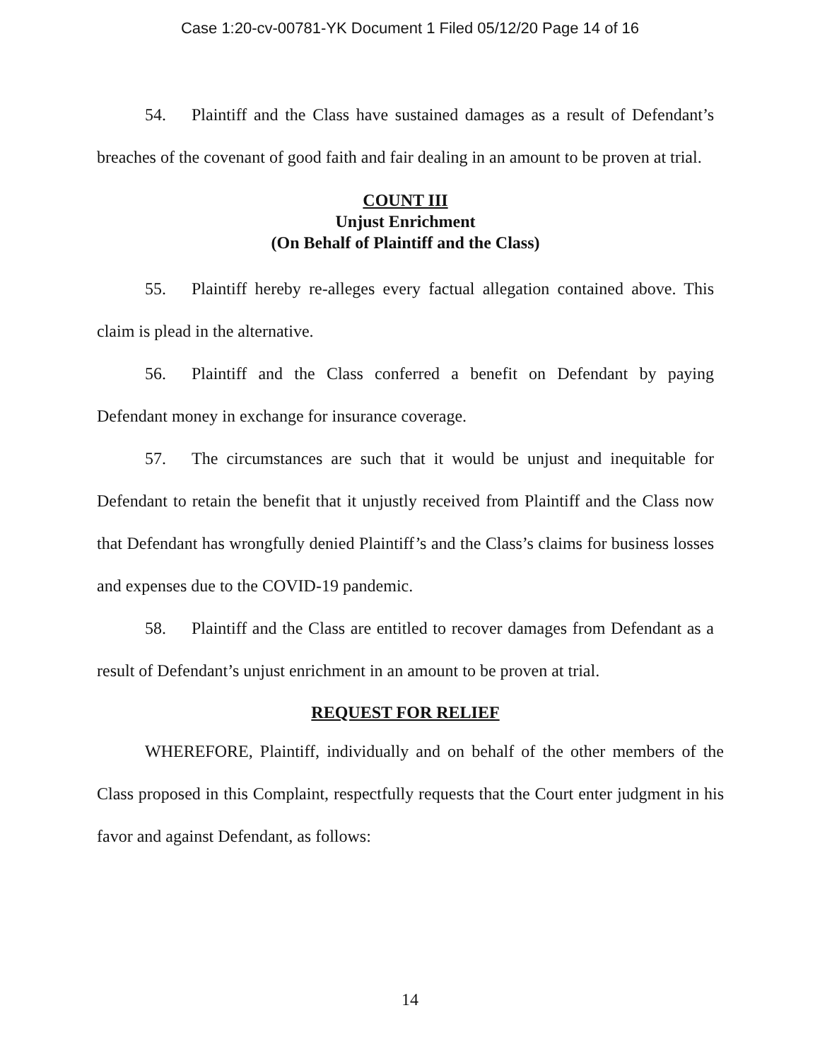Case 1:20-cv-00781-YK Document 1 Filed 05/12/20 Page 14 of 16
54. Plaintiff and the Class have sustained damages as a result of Defendant’s breaches of the covenant of good faith and fair dealing in an amount to be proven at trial.
COUNT III
Unjust Enrichment
(On Behalf of Plaintiff and the Class)
55. Plaintiff hereby re-alleges every factual allegation contained above. This claim is plead in the alternative.
56. Plaintiff and the Class conferred a benefit on Defendant by paying Defendant money in exchange for insurance coverage.
57. The circumstances are such that it would be unjust and inequitable for Defendant to retain the benefit that it unjustly received from Plaintiff and the Class now that Defendant has wrongfully denied Plaintiff’s and the Class’s claims for business losses and expenses due to the COVID-19 pandemic.
58. Plaintiff and the Class are entitled to recover damages from Defendant as a result of Defendant’s unjust enrichment in an amount to be proven at trial.
REQUEST FOR RELIEF
WHEREFORE, Plaintiff, individually and on behalf of the other members of the Class proposed in this Complaint, respectfully requests that the Court enter judgment in his favor and against Defendant, as follows:
14